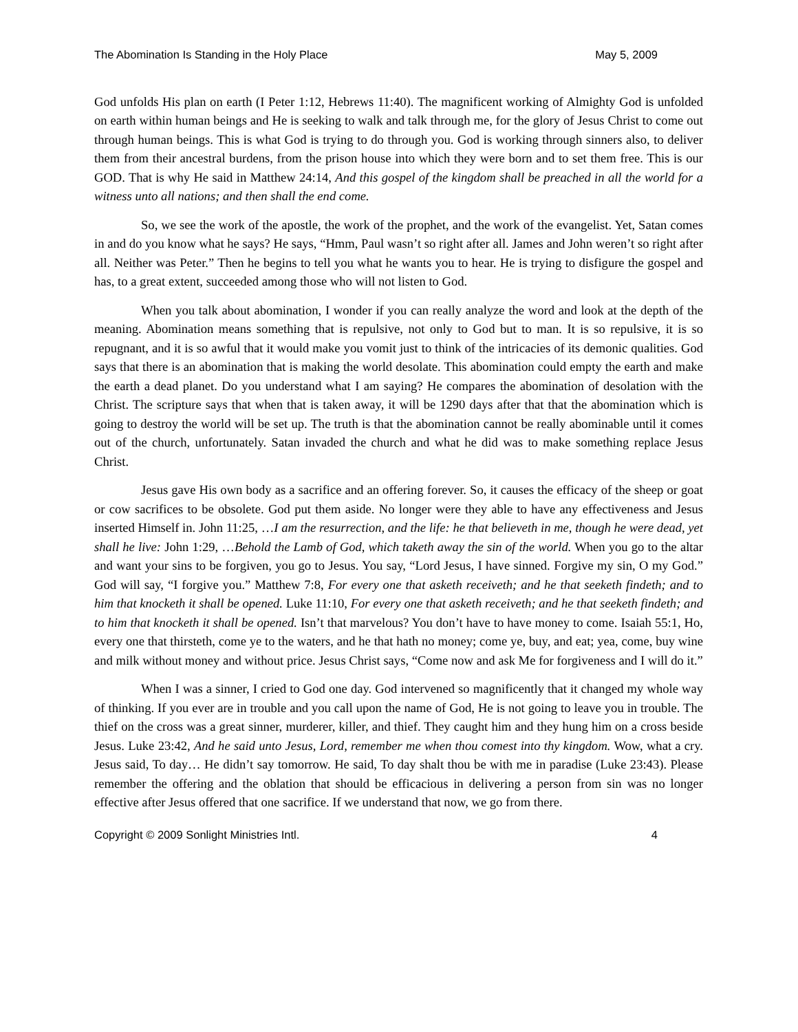The Abomination Is Standing in the Holy Place May 5, 2009
God unfolds His plan on earth (I Peter 1:12, Hebrews 11:40). The magnificent working of Almighty God is unfolded on earth within human beings and He is seeking to walk and talk through me, for the glory of Jesus Christ to come out through human beings. This is what God is trying to do through you. God is working through sinners also, to deliver them from their ancestral burdens, from the prison house into which they were born and to set them free. This is our GOD. That is why He said in Matthew 24:14, And this gospel of the kingdom shall be preached in all the world for a witness unto all nations; and then shall the end come.
So, we see the work of the apostle, the work of the prophet, and the work of the evangelist. Yet, Satan comes in and do you know what he says? He says, “Hmm, Paul wasn’t so right after all. James and John weren’t so right after all. Neither was Peter.” Then he begins to tell you what he wants you to hear. He is trying to disfigure the gospel and has, to a great extent, succeeded among those who will not listen to God.
When you talk about abomination, I wonder if you can really analyze the word and look at the depth of the meaning. Abomination means something that is repulsive, not only to God but to man. It is so repulsive, it is so repugnant, and it is so awful that it would make you vomit just to think of the intricacies of its demonic qualities. God says that there is an abomination that is making the world desolate. This abomination could empty the earth and make the earth a dead planet. Do you understand what I am saying? He compares the abomination of desolation with the Christ. The scripture says that when that is taken away, it will be 1290 days after that that the abomination which is going to destroy the world will be set up. The truth is that the abomination cannot be really abominable until it comes out of the church, unfortunately. Satan invaded the church and what he did was to make something replace Jesus Christ.
Jesus gave His own body as a sacrifice and an offering forever. So, it causes the efficacy of the sheep or goat or cow sacrifices to be obsolete. God put them aside. No longer were they able to have any effectiveness and Jesus inserted Himself in. John 11:25, …I am the resurrection, and the life: he that believeth in me, though he were dead, yet shall he live: John 1:29, …Behold the Lamb of God, which taketh away the sin of the world. When you go to the altar and want your sins to be forgiven, you go to Jesus. You say, “Lord Jesus, I have sinned. Forgive my sin, O my God.” God will say, “I forgive you.” Matthew 7:8, For every one that asketh receiveth; and he that seeketh findeth; and to him that knocketh it shall be opened. Luke 11:10, For every one that asketh receiveth; and he that seeketh findeth; and to him that knocketh it shall be opened. Isn’t that marvelous? You don’t have to have money to come. Isaiah 55:1, Ho, every one that thirsteth, come ye to the waters, and he that hath no money; come ye, buy, and eat; yea, come, buy wine and milk without money and without price. Jesus Christ says, “Come now and ask Me for forgiveness and I will do it.”
When I was a sinner, I cried to God one day. God intervened so magnificently that it changed my whole way of thinking. If you ever are in trouble and you call upon the name of God, He is not going to leave you in trouble. The thief on the cross was a great sinner, murderer, killer, and thief. They caught him and they hung him on a cross beside Jesus. Luke 23:42, And he said unto Jesus, Lord, remember me when thou comest into thy kingdom. Wow, what a cry. Jesus said, To day… He didn’t say tomorrow. He said, To day shalt thou be with me in paradise (Luke 23:43). Please remember the offering and the oblation that should be efficacious in delivering a person from sin was no longer effective after Jesus offered that one sacrifice. If we understand that now, we go from there.
Copyright © 2009 Sonlight Ministries Intl. 4